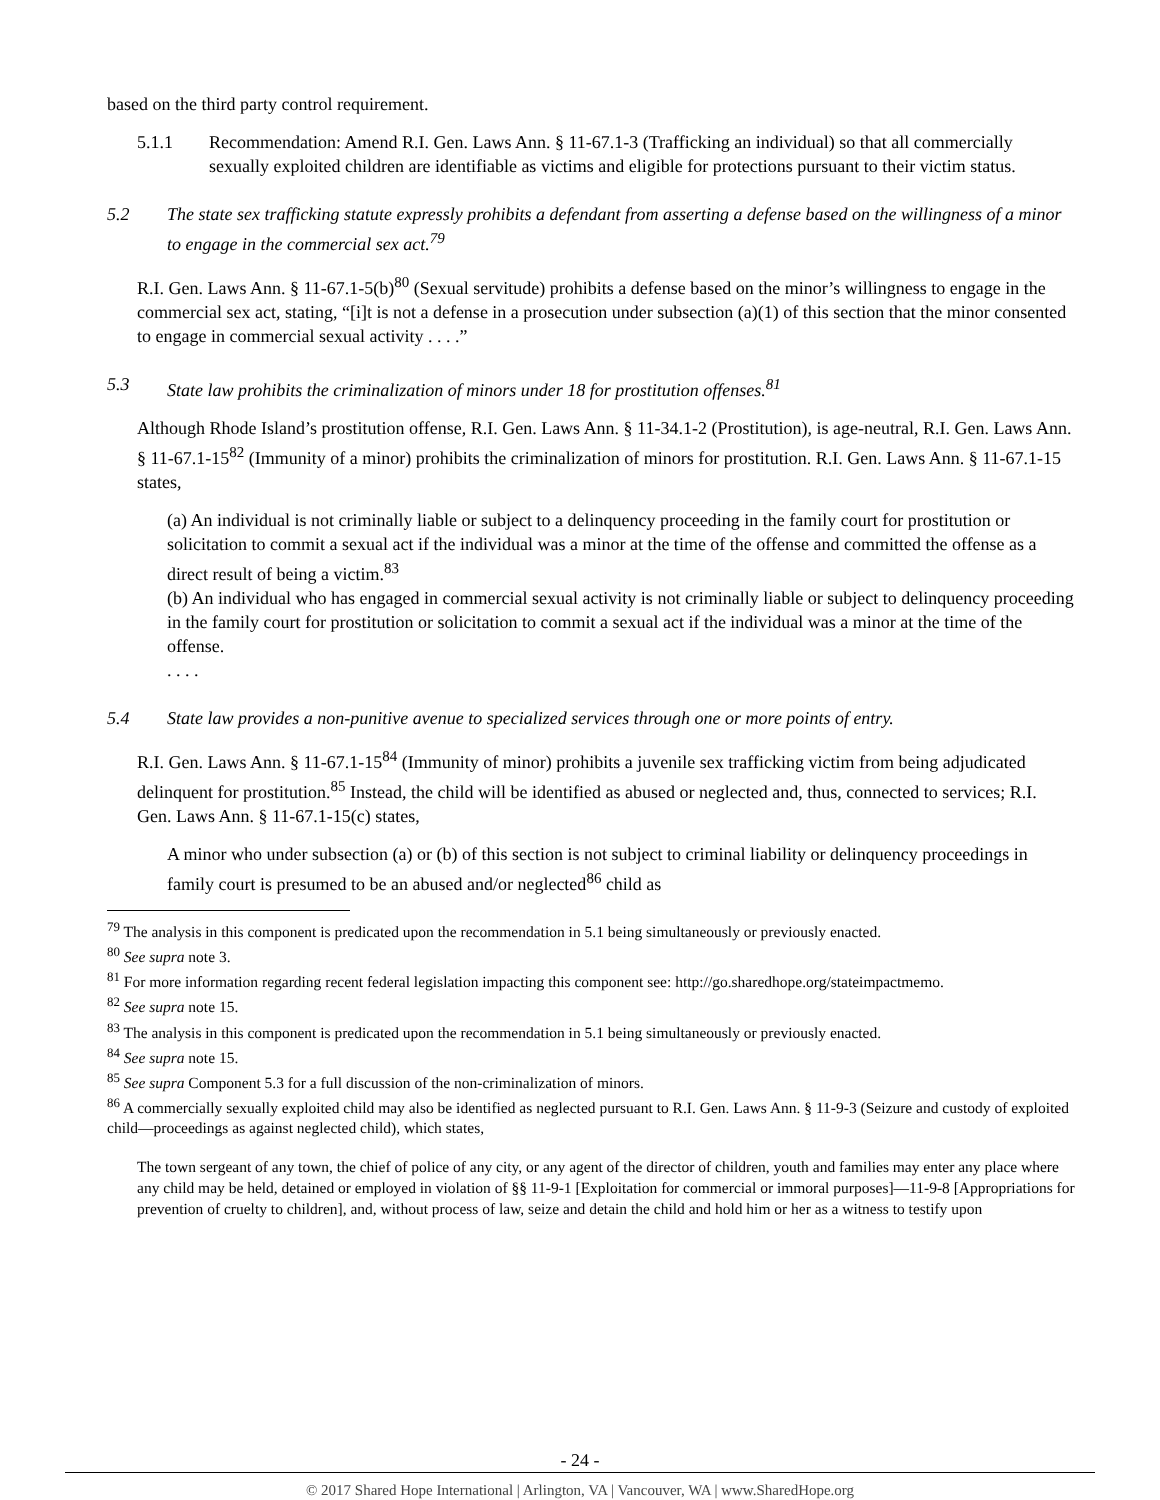based on the third party control requirement.
5.1.1 Recommendation: Amend R.I. Gen. Laws Ann. § 11-67.1-3 (Trafficking an individual) so that all commercially sexually exploited children are identifiable as victims and eligible for protections pursuant to their victim status.
5.2 The state sex trafficking statute expressly prohibits a defendant from asserting a defense based on the willingness of a minor to engage in the commercial sex act.<sup>79</sup>
R.I. Gen. Laws Ann. § 11-67.1-5(b)<sup>80</sup> (Sexual servitude) prohibits a defense based on the minor’s willingness to engage in the commercial sex act, stating, “[i]t is not a defense in a prosecution under subsection (a)(1) of this section that the minor consented to engage in commercial sexual activity . . . .”
5.3 State law prohibits the criminalization of minors under 18 for prostitution offenses.<sup>81</sup>
Although Rhode Island’s prostitution offense, R.I. Gen. Laws Ann. § 11-34.1-2 (Prostitution), is age-neutral, R.I. Gen. Laws Ann. § 11-67.1-15<sup>82</sup> (Immunity of a minor) prohibits the criminalization of minors for prostitution. R.I. Gen. Laws Ann. § 11-67.1-15 states,
(a) An individual is not criminally liable or subject to a delinquency proceeding in the family court for prostitution or solicitation to commit a sexual act if the individual was a minor at the time of the offense and committed the offense as a direct result of being a victim.<sup>83</sup>
(b) An individual who has engaged in commercial sexual activity is not criminally liable or subject to delinquency proceeding in the family court for prostitution or solicitation to commit a sexual act if the individual was a minor at the time of the offense.
. . . .
5.4 State law provides a non-punitive avenue to specialized services through one or more points of entry.
R.I. Gen. Laws Ann. § 11-67.1-15<sup>84</sup> (Immunity of minor) prohibits a juvenile sex trafficking victim from being adjudicated delinquent for prostitution.<sup>85</sup> Instead, the child will be identified as abused or neglected and, thus, connected to services; R.I. Gen. Laws Ann. § 11-67.1-15(c) states,
A minor who under subsection (a) or (b) of this section is not subject to criminal liability or delinquency proceedings in family court is presumed to be an abused and/or neglected<sup>86</sup> child as
<sup>79</sup> The analysis in this component is predicated upon the recommendation in 5.1 being simultaneously or previously enacted.
<sup>80</sup> See supra note 3.
<sup>81</sup> For more information regarding recent federal legislation impacting this component see: http://go.sharedhope.org/stateimpactmemo.
<sup>82</sup> See supra note 15.
<sup>83</sup> The analysis in this component is predicated upon the recommendation in 5.1 being simultaneously or previously enacted.
<sup>84</sup> See supra note 15.
<sup>85</sup> See supra Component 5.3 for a full discussion of the non-criminalization of minors.
<sup>86</sup> A commercially sexually exploited child may also be identified as neglected pursuant to R.I. Gen. Laws Ann. § 11-9-3 (Seizure and custody of exploited child—proceedings as against neglected child), which states,
The town sergeant of any town, the chief of police of any city, or any agent of the director of children, youth and families may enter any place where any child may be held, detained or employed in violation of §§ 11-9-1 [Exploitation for commercial or immoral purposes]―11-9-8 [Appropriations for prevention of cruelty to children], and, without process of law, seize and detain the child and hold him or her as a witness to testify upon
- 24 -
© 2017 Shared Hope International | Arlington, VA | Vancouver, WA | www.SharedHope.org